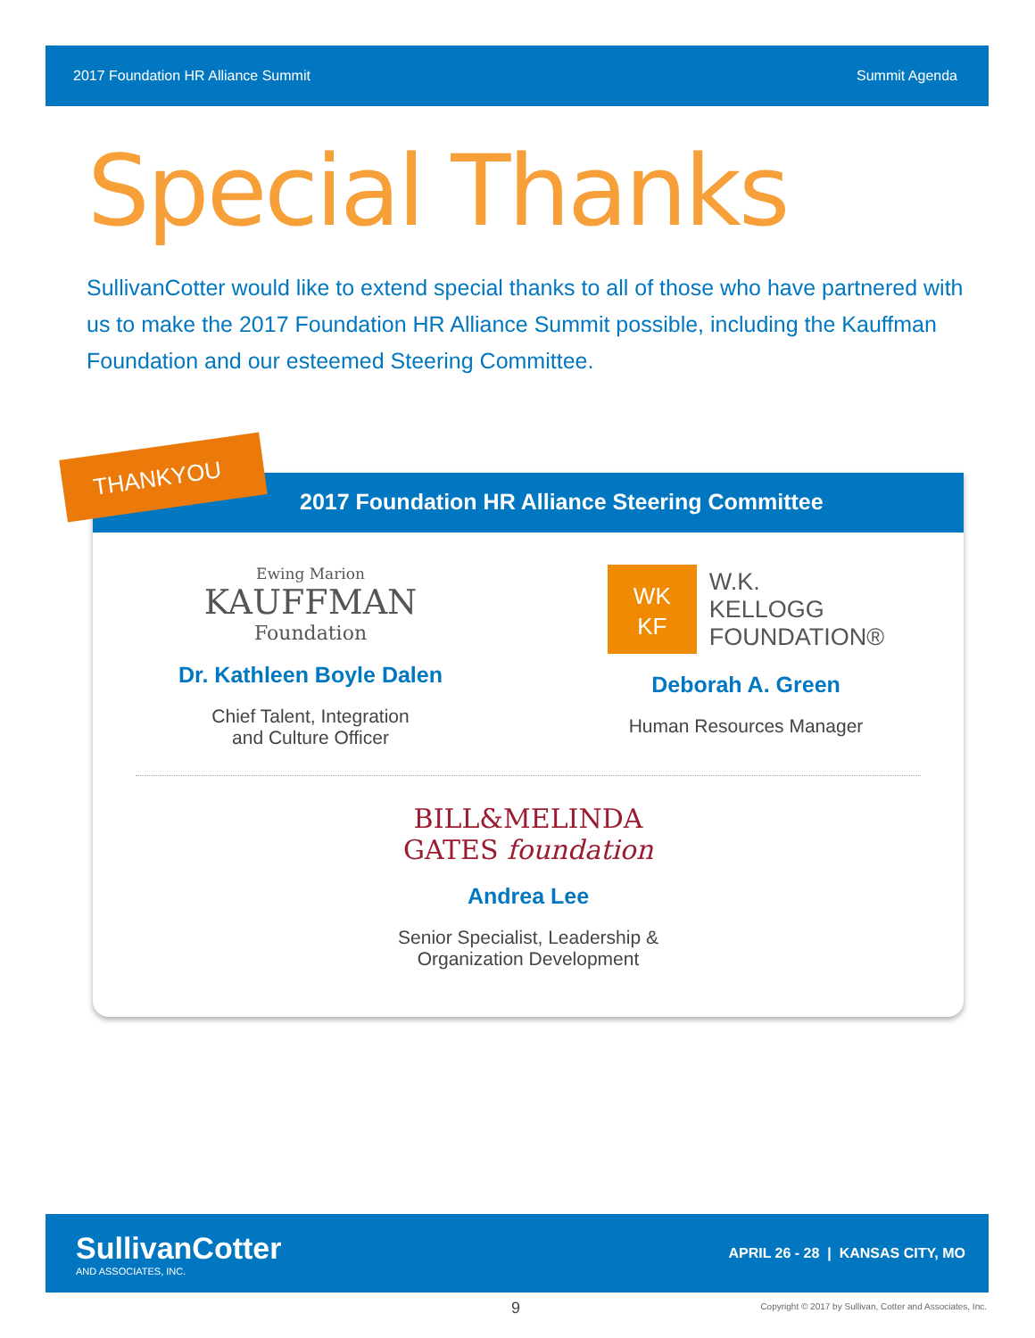2017 Foundation HR Alliance Summit Summit Agenda
Special Thanks
SullivanCotter would like to extend special thanks to all of those who have partnered with us to make the 2017 Foundation HR Alliance Summit possible, including the Kauffman Foundation and our esteemed Steering Committee.
2017 Foundation HR Alliance Steering Committee
Ewing Marion
KAUFFMAN
Foundation
Dr. Kathleen Boyle Dalen
Chief Talent, Integration
and Culture Officer
WK
KF
W.K.
KELLOGG
FOUNDATION®
Deborah A. Green
Human Resources Manager
BILL&MELINDA
GATES foundation
Andrea Lee
Senior Specialist, Leadership &
Organization Development
THANKYOU
SullivanCotter
AND ASSOCIATES, INC.
APRIL 26 - 28 | KANSAS CITY, MO
9
Copyright © 2017 by Sullivan, Cotter and Associates, Inc.